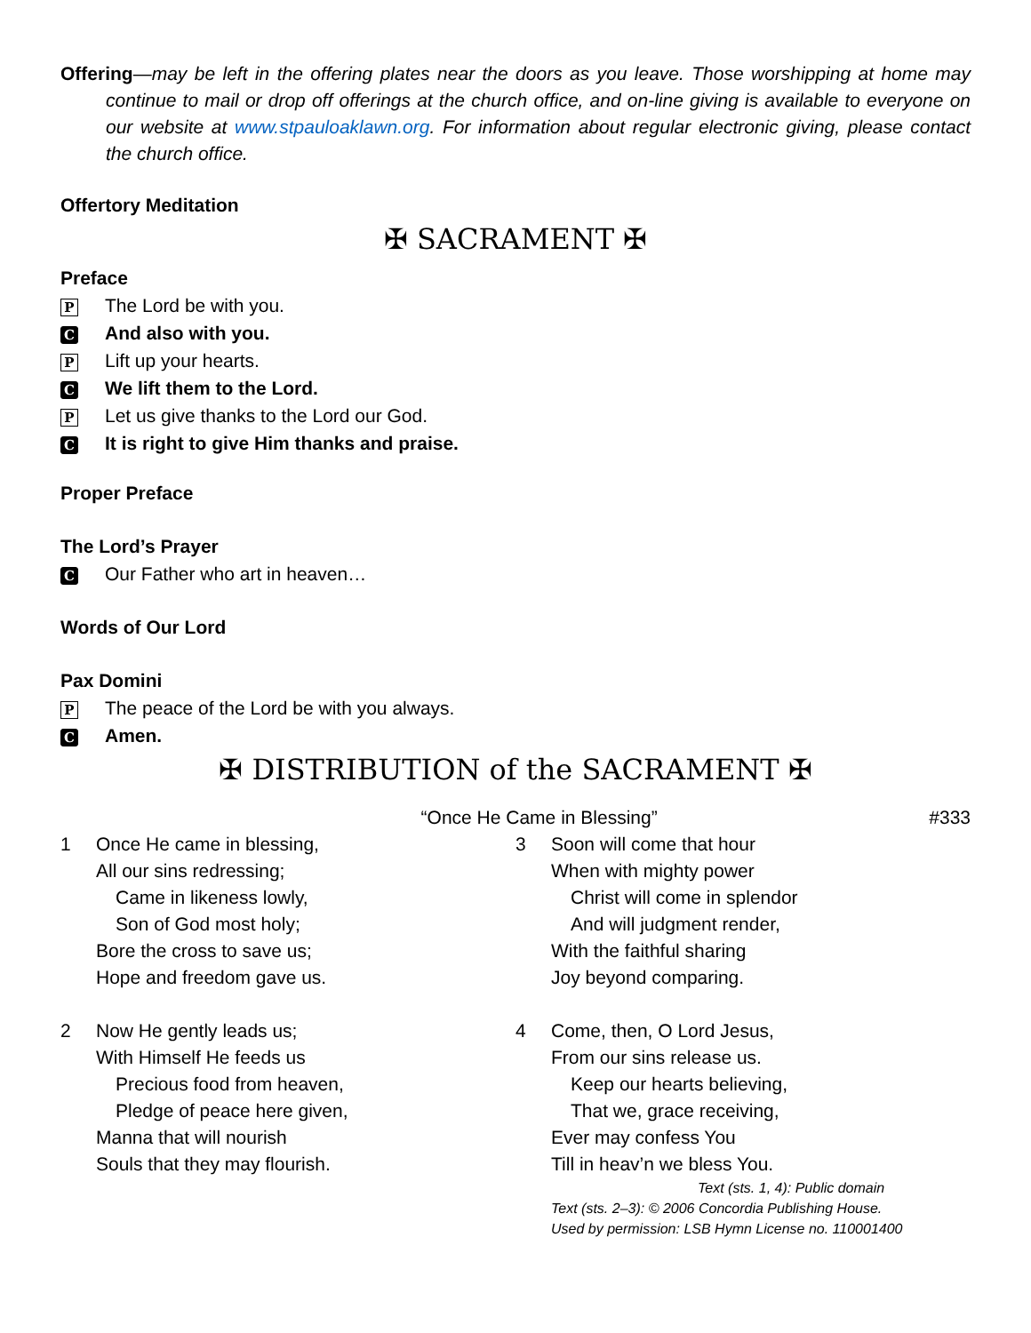Offering—may be left in the offering plates near the doors as you leave. Those worshipping at home may continue to mail or drop off offerings at the church office, and on-line giving is available to everyone on our website at www.stpauloaklawn.org. For information about regular electronic giving, please contact the church office.
Offertory Meditation
✠ SACRAMENT ✠
Preface
P The Lord be with you.
C And also with you.
P Lift up your hearts.
C We lift them to the Lord.
P Let us give thanks to the Lord our God.
C It is right to give Him thanks and praise.
Proper Preface
The Lord’s Prayer
C Our Father who art in heaven…
Words of Our Lord
Pax Domini
P The peace of the Lord be with you always.
C Amen.
✠ DISTRIBUTION of the SACRAMENT ✠
“Once He Came in Blessing” #333
1 Once He came in blessing,
All our sins redressing;
Came in likeness lowly,
Son of God most holy;
Bore the cross to save us;
Hope and freedom gave us.
2 Now He gently leads us;
With Himself He feeds us
Precious food from heaven,
Pledge of peace here given,
Manna that will nourish
Souls that they may flourish.
3 Soon will come that hour
When with mighty power
Christ will come in splendor
And will judgment render,
With the faithful sharing
Joy beyond comparing.
4 Come, then, O Lord Jesus,
From our sins release us.
Keep our hearts believing,
That we, grace receiving,
Ever may confess You
Till in heav’n we bless You.
Text (sts. 1, 4): Public domain
Text (sts. 2–3): © 2006 Concordia Publishing House.
Used by permission: LSB Hymn License no. 110001400